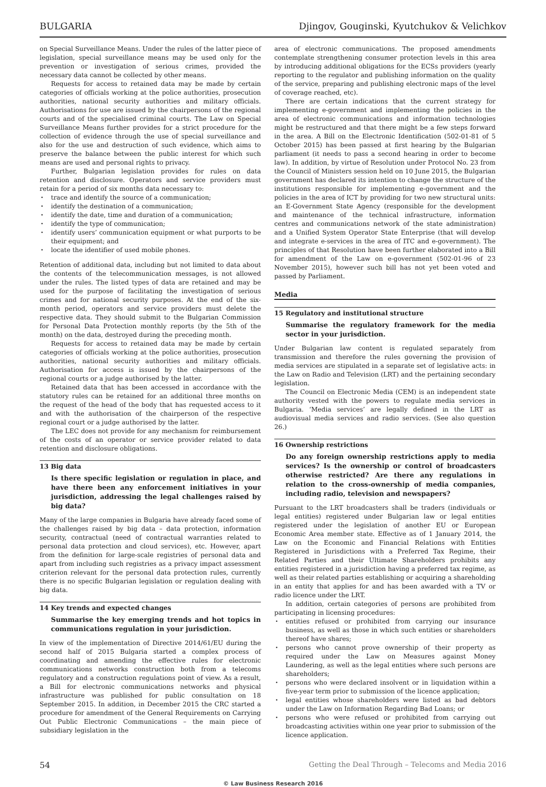BULGARIA Djingov, Gouginski, Kyutchukov & Velichkov
on Special Surveillance Means. Under the rules of the latter piece of legislation, special surveillance means may be used only for the prevention or investigation of serious crimes, provided the necessary data cannot be collected by other means.
Requests for access to retained data may be made by certain categories of officials working at the police authorities, prosecution authorities, national security authorities and military officials. Authorisations for use are issued by the chairpersons of the regional courts and of the specialised criminal courts. The Law on Special Surveillance Means further provides for a strict procedure for the collection of evidence through the use of special surveillance and also for the use and destruction of such evidence, which aims to preserve the balance between the public interest for which such means are used and personal rights to privacy.
Further, Bulgarian legislation provides for rules on data retention and disclosure. Operators and service providers must retain for a period of six months data necessary to:
trace and identify the source of a communication;
identify the destination of a communication;
identify the date, time and duration of a communication;
identify the type of communication;
identify users’ communication equipment or what purports to be their equipment; and
locate the identifier of used mobile phones.
Retention of additional data, including but not limited to data about the contents of the telecommunication messages, is not allowed under the rules. The listed types of data are retained and may be used for the purpose of facilitating the investigation of serious crimes and for national security purposes. At the end of the six-month period, operators and service providers must delete the respective data. They should submit to the Bulgarian Commission for Personal Data Protection monthly reports (by the 5th of the month) on the data, destroyed during the preceding month.
Requests for access to retained data may be made by certain categories of officials working at the police authorities, prosecution authorities, national security authorities and military officials. Authorisation for access is issued by the chairpersons of the regional courts or a judge authorised by the latter.
Retained data that has been accessed in accordance with the statutory rules can be retained for an additional three months on the request of the head of the body that has requested access to it and with the authorisation of the chairperson of the respective regional court or a judge authorised by the latter.
The LEC does not provide for any mechanism for reimbursement of the costs of an operator or service provider related to data retention and disclosure obligations.
13 Big data
Is there specific legislation or regulation in place, and have there been any enforcement initiatives in your jurisdiction, addressing the legal challenges raised by big data?
Many of the large companies in Bulgaria have already faced some of the challenges raised by big data – data protection, information security, contractual (need of contractual warranties related to personal data protection and cloud services), etc. However, apart from the definition for large-scale registries of personal data and apart from including such registries as a privacy impact assessment criterion relevant for the personal data protection rules, currently there is no specific Bulgarian legislation or regulation dealing with big data.
14 Key trends and expected changes
Summarise the key emerging trends and hot topics in communications regulation in your jurisdiction.
In view of the implementation of Directive 2014/61/EU during the second half of 2015 Bulgaria started a complex process of coordinating and amending the effective rules for electronic communications networks construction both from a telecoms regulatory and a construction regulations point of view. As a result, a Bill for electronic communications networks and physical infrastructure was published for public consultation on 18 September 2015. In addition, in December 2015 the CRC started a procedure for amendment of the General Requirements on Carrying Out Public Electronic Communications – the main piece of subsidiary legislation in the
area of electronic communications. The proposed amendments contemplate strengthening consumer protection levels in this area by introducing additional obligations for the ECSs providers (yearly reporting to the regulator and publishing information on the quality of the service, preparing and publishing electronic maps of the level of coverage reached, etc).
There are certain indications that the current strategy for implementing e-government and implementing the policies in the area of electronic communications and information technologies might be restructured and that there might be a few steps forward in the area. A Bill on the Electronic Identification (502-01-81 of 5 October 2015) has been passed at first hearing by the Bulgarian parliament (it needs to pass a second hearing in order to become law). In addition, by virtue of Resolution under Protocol No. 23 from the Council of Ministers session held on 10 June 2015, the Bulgarian government has declared its intention to change the structure of the institutions responsible for implementing e-government and the policies in the area of ICT by providing for two new structural units: an E-Government State Agency (responsible for the development and maintenance of the technical infrastructure, information centres and communications network of the state administration) and a Unified System Operator State Enterprise (that will develop and integrate e-services in the area of ITC and e-government). The principles of that Resolution have been further elaborated into a Bill for amendment of the Law on e-government (502-01-96 of 23 November 2015), however such bill has not yet been voted and passed by Parliament.
Media
15 Regulatory and institutional structure
Summarise the regulatory framework for the media sector in your jurisdiction.
Under Bulgarian law content is regulated separately from transmission and therefore the rules governing the provision of media services are stipulated in a separate set of legislative acts: in the Law on Radio and Television (LRT) and the pertaining secondary legislation.
The Council on Electronic Media (CEM) is an independent state authority vested with the powers to regulate media services in Bulgaria. ‘Media services’ are legally defined in the LRT as audiovisual media services and radio services. (See also question 26.)
16 Ownership restrictions
Do any foreign ownership restrictions apply to media services? Is the ownership or control of broadcasters otherwise restricted? Are there any regulations in relation to the cross-ownership of media companies, including radio, television and newspapers?
Pursuant to the LRT broadcasters shall be traders (individuals or legal entities) registered under Bulgarian law or legal entities registered under the legislation of another EU or European Economic Area member state. Effective as of 1 January 2014, the Law on the Economic and Financial Relations with Entities Registered in Jurisdictions with a Preferred Tax Regime, their Related Parties and their Ultimate Shareholders prohibits any entities registered in a jurisdiction having a preferred tax regime, as well as their related parties establishing or acquiring a shareholding in an entity that applies for and has been awarded with a TV or radio licence under the LRT.
In addition, certain categories of persons are prohibited from participating in licensing procedures:
entities refused or prohibited from carrying our insurance business, as well as those in which such entities or shareholders thereof have shares;
persons who cannot prove ownership of their property as required under the Law on Measures against Money Laundering, as well as the legal entities where such persons are shareholders;
persons who were declared insolvent or in liquidation within a five-year term prior to submission of the licence application;
legal entities whose shareholders were listed as bad debtors under the Law on Information Regarding Bad Loans; or
persons who were refused or prohibited from carrying out broadcasting activities within one year prior to submission of the licence application.
54 Getting the Deal Through – Telecoms and Media 2016
© Law Business Research 2016